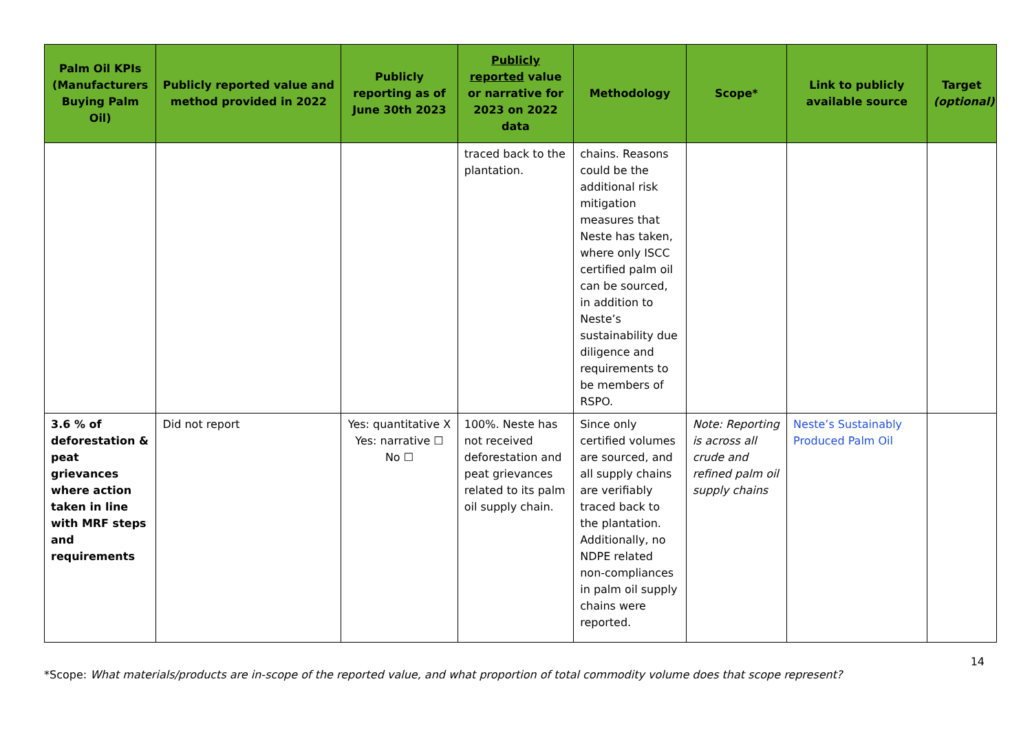| Palm Oil KPIs (Manufacturers Buying Palm Oil) | Publicly reported value and method provided in 2022 | Publicly reporting as of June 30th 2023 | Publicly reported value or narrative for 2023 on 2022 data | Methodology | Scope* | Link to publicly available source | Target (optional) |
| --- | --- | --- | --- | --- | --- | --- | --- |
| | | | traced back to the plantation. | chains. Reasons could be the additional risk mitigation measures that Neste has taken, where only ISCC certified palm oil can be sourced, in addition to Neste’s sustainability due diligence and requirements to be members of RSPO. | | | |
| 3.6 % of deforestation & peat grievances where action taken in line with MRF steps and requirements | Did not report | Yes: quantitative X Yes: narrative ☐ No ☐ | 100%. Neste has not received deforestation and peat grievances related to its palm oil supply chain. | Since only certified volumes are sourced, and all supply chains are verifiably traced back to the plantation. Additionally, no NDPE related non-compliances in palm oil supply chains were reported. | Note: Reporting is across all crude and refined palm oil supply chains | Neste’s Sustainably Produced Palm Oil | |
14
*Scope: What materials/products are in-scope of the reported value, and what proportion of total commodity volume does that scope represent?